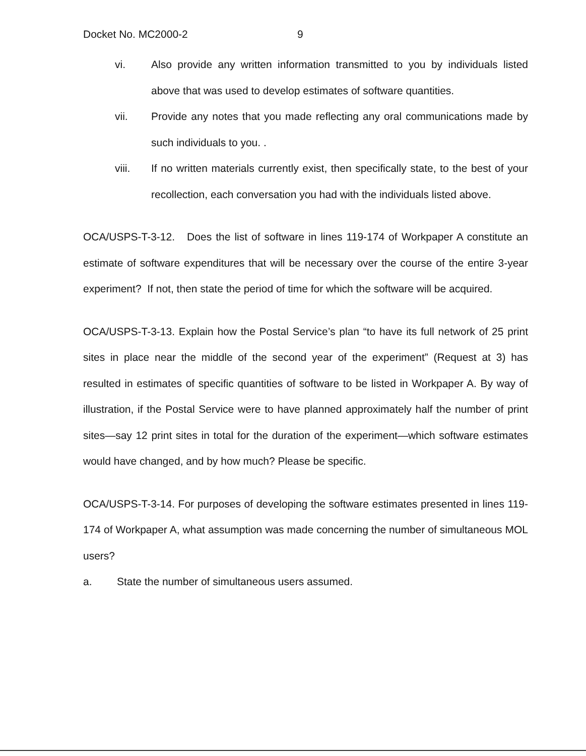Docket No. MC2000-2 9
vi. Also provide any written information transmitted to you by individuals listed above that was used to develop estimates of software quantities.
vii. Provide any notes that you made reflecting any oral communications made by such individuals to you. .
viii. If no written materials currently exist, then specifically state, to the best of your recollection, each conversation you had with the individuals listed above.
OCA/USPS-T-3-12. Does the list of software in lines 119-174 of Workpaper A constitute an estimate of software expenditures that will be necessary over the course of the entire 3-year experiment? If not, then state the period of time for which the software will be acquired.
OCA/USPS-T-3-13. Explain how the Postal Service’s plan “to have its full network of 25 print sites in place near the middle of the second year of the experiment” (Request at 3) has resulted in estimates of specific quantities of software to be listed in Workpaper A. By way of illustration, if the Postal Service were to have planned approximately half the number of print sites—say 12 print sites in total for the duration of the experiment—which software estimates would have changed, and by how much? Please be specific.
OCA/USPS-T-3-14. For purposes of developing the software estimates presented in lines 119-174 of Workpaper A, what assumption was made concerning the number of simultaneous MOL users?
a. State the number of simultaneous users assumed.